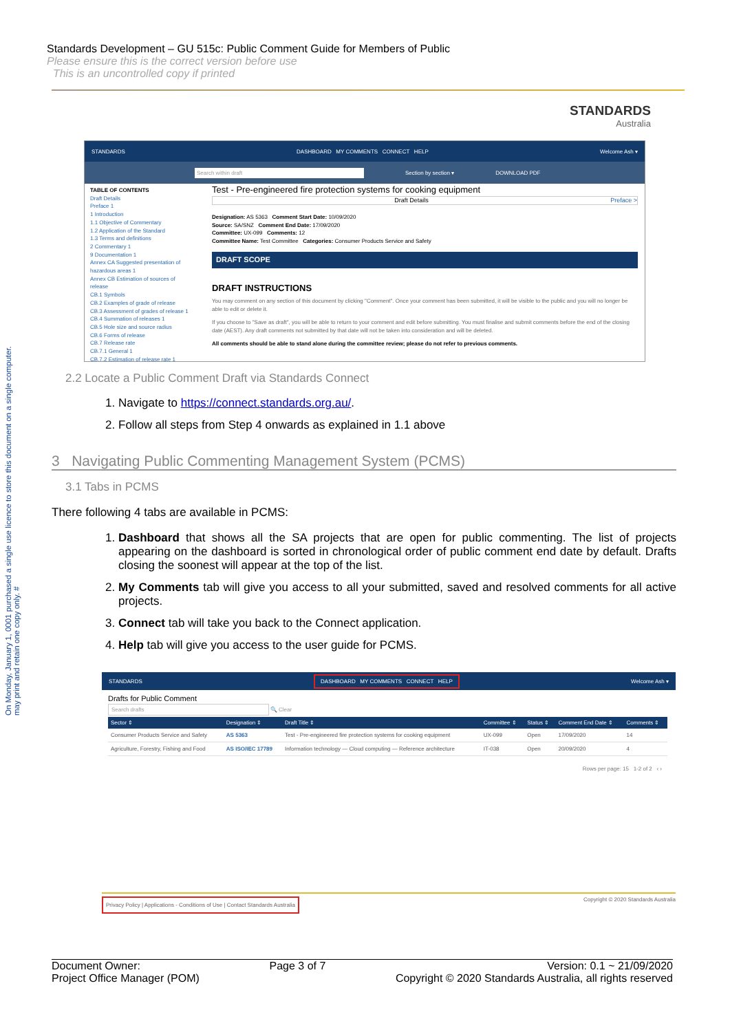Standards Development – GU 515c: Public Comment Guide for Members of Public
Please ensure this is the correct version before use
This is an uncontrolled copy if printed
STANDARDS
Australia
On Monday, January 1, 0001 purchased a single use licence to store this document on a single computer.
may print and retain one copy only. #
STANDARDS DASHBOARD MY COMMENTS CONNECT HELP Welcome Ash ▾
Search within draft Section by section ▾ DOWNLOAD PDF
TABLE OF CONTENTS
Draft Details
Preface 1
1 Introduction
1.1 Objective of Commentary
1.2 Application of the Standard
1.3 Terms and definitions
2 Commentary 1
9 Documentation 1
Annex CA Suggested presentation of hazardous areas 1
Annex CB Estimation of sources of release
CB.1 Symbols
CB.2 Examples of grade of release
CB.3 Assessment of grades of release 1
CB.4 Summation of releases 1
CB.5 Hole size and source radius
CB.6 Forms of release
CB.7 Release rate
CB.7.1 General 1
CB.7.2 Estimation of release rate 1
Test - Pre-engineered fire protection systems for cooking equipment
Draft Details Preface >
Designation: AS 5363 Comment Start Date: 10/09/2020
Source: SA/SNZ Comment End Date: 17/09/2020
Committee: UX-099 Comments: 12
Committee Name: Test Committee Categories: Consumer Products Service and Safety
DRAFT SCOPE
DRAFT INSTRUCTIONS
You may comment on any section of this document by clicking "Comment". Once your comment has been submitted, it will be visible to the public and you will no longer be able to edit or delete it.
If you choose to "Save as draft", you will be able to return to your comment and edit before submitting. You must finalise and submit comments before the end of the closing date (AEST). Any draft comments not submitted by that date will not be taken into consideration and will be deleted.
All comments should be able to stand alone during the committee review; please do not refer to previous comments.
2.2 Locate a Public Comment Draft via Standards Connect
1. Navigate to https://connect.standards.org.au/.
2. Follow all steps from Step 4 onwards as explained in 1.1 above
3 Navigating Public Commenting Management System (PCMS)
3.1 Tabs in PCMS
There following 4 tabs are available in PCMS:
1. Dashboard that shows all the SA projects that are open for public commenting. The list of projects appearing on the dashboard is sorted in chronological order of public comment end date by default. Drafts closing the soonest will appear at the top of the list.
2. My Comments tab will give you access to all your submitted, saved and resolved comments for all active projects.
3. Connect tab will take you back to the Connect application.
4. Help tab will give you access to the user guide for PCMS.
STANDARDS DASHBOARD MY COMMENTS CONNECT HELP Welcome Ash ▾
Drafts for Public Comment
Search drafts 🔍 Clear
| Sector ⇕ | Designation ⇕ | Draft Title ⇕ | Committee ⇕ | Status ⇕ | Comment End Date ⇕ | Comments ⇕ |
| --- | --- | --- | --- | --- | --- | --- |
| Consumer Products Service and Safety | AS 5363 | Test - Pre-engineered fire protection systems for cooking equipment | UX-099 | Open | 17/09/2020 | 14 |
| Agriculture, Forestry, Fishing and Food | AS ISO/IEC 17789 | Information technology — Cloud computing — Reference architecture | IT-038 | Open | 20/09/2020 | 4 |
Rows per page: 15 1-2 of 2 ‹ ›
Privacy Policy | Applications - Conditions of Use | Contact Standards Australia Copyright © 2020 Standards Australia
Document Owner:
Project Office Manager (POM)
Page 3 of 7 Version: 0.1 ~ 21/09/2020
Copyright © 2020 Standards Australia, all rights reserved